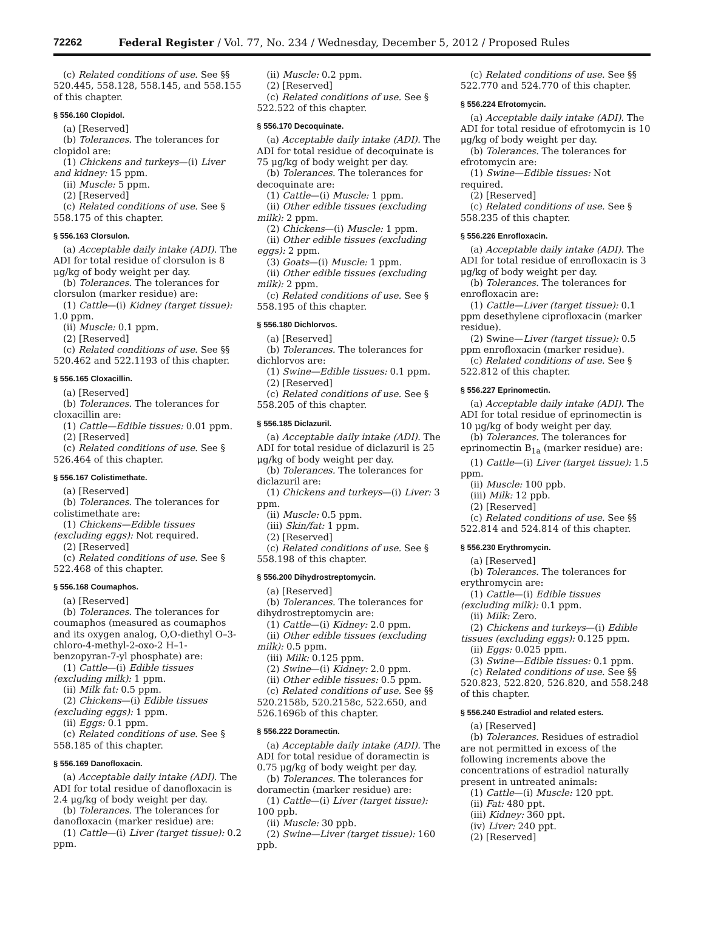72262 Federal Register / Vol. 77, No. 234 / Wednesday, December 5, 2012 / Proposed Rules
(c) Related conditions of use. See §§ 520.445, 558.128, 558.145, and 558.155 of this chapter.
§ 556.160 Clopidol.
(a) [Reserved]
(b) Tolerances. The tolerances for clopidol are:
(1) Chickens and turkeys—(i) Liver and kidney: 15 ppm.
(ii) Muscle: 5 ppm.
(2) [Reserved]
(c) Related conditions of use. See § 558.175 of this chapter.
§ 556.163 Clorsulon.
(a) Acceptable daily intake (ADI). The ADI for total residue of clorsulon is 8 μg/kg of body weight per day.
(b) Tolerances. The tolerances for clorsulon (marker residue) are:
(1) Cattle—(i) Kidney (target tissue): 1.0 ppm.
(ii) Muscle: 0.1 ppm.
(2) [Reserved]
(c) Related conditions of use. See §§ 520.462 and 522.1193 of this chapter.
§ 556.165 Cloxacillin.
(a) [Reserved]
(b) Tolerances. The tolerances for cloxacillin are:
(1) Cattle—Edible tissues: 0.01 ppm.
(2) [Reserved]
(c) Related conditions of use. See § 526.464 of this chapter.
§ 556.167 Colistimethate.
(a) [Reserved]
(b) Tolerances. The tolerances for colistimethate are:
(1) Chickens—Edible tissues (excluding eggs): Not required.
(2) [Reserved]
(c) Related conditions of use. See § 522.468 of this chapter.
§ 556.168 Coumaphos.
(a) [Reserved]
(b) Tolerances. The tolerances for coumaphos (measured as coumaphos and its oxygen analog, O,O-diethyl O–3-chloro-4-methyl-2-oxo-2 H–1-benzopyran-7-yl phosphate) are:
(1) Cattle—(i) Edible tissues (excluding milk): 1 ppm.
(ii) Milk fat: 0.5 ppm.
(2) Chickens—(i) Edible tissues (excluding eggs): 1 ppm.
(ii) Eggs: 0.1 ppm.
(c) Related conditions of use. See § 558.185 of this chapter.
§ 556.169 Danofloxacin.
(a) Acceptable daily intake (ADI). The ADI for total residue of danofloxacin is 2.4 μg/kg of body weight per day.
(b) Tolerances. The tolerances for danofloxacin (marker residue) are:
(1) Cattle—(i) Liver (target tissue): 0.2 ppm.
(ii) Muscle: 0.2 ppm.
(2) [Reserved]
(c) Related conditions of use. See § 522.522 of this chapter.
§ 556.170 Decoquinate.
(a) Acceptable daily intake (ADI). The ADI for total residue of decoquinate is 75 μg/kg of body weight per day.
(b) Tolerances. The tolerances for decoquinate are:
(1) Cattle—(i) Muscle: 1 ppm.
(ii) Other edible tissues (excluding milk): 2 ppm.
(2) Chickens—(i) Muscle: 1 ppm.
(ii) Other edible tissues (excluding eggs): 2 ppm.
(3) Goats—(i) Muscle: 1 ppm.
(ii) Other edible tissues (excluding milk): 2 ppm.
(c) Related conditions of use. See § 558.195 of this chapter.
§ 556.180 Dichlorvos.
(a) [Reserved]
(b) Tolerances. The tolerances for dichlorvos are:
(1) Swine—Edible tissues: 0.1 ppm.
(2) [Reserved]
(c) Related conditions of use. See § 558.205 of this chapter.
§ 556.185 Diclazuril.
(a) Acceptable daily intake (ADI). The ADI for total residue of diclazuril is 25 μg/kg of body weight per day.
(b) Tolerances. The tolerances for diclazuril are:
(1) Chickens and turkeys—(i) Liver: 3 ppm.
(ii) Muscle: 0.5 ppm.
(iii) Skin/fat: 1 ppm.
(2) [Reserved]
(c) Related conditions of use. See § 558.198 of this chapter.
§ 556.200 Dihydrostreptomycin.
(a) [Reserved]
(b) Tolerances. The tolerances for dihydrostreptomycin are:
(1) Cattle—(i) Kidney: 2.0 ppm.
(ii) Other edible tissues (excluding milk): 0.5 ppm.
(iii) Milk: 0.125 ppm.
(2) Swine—(i) Kidney: 2.0 ppm.
(ii) Other edible tissues: 0.5 ppm.
(c) Related conditions of use. See §§ 520.2158b, 520.2158c, 522.650, and 526.1696b of this chapter.
§ 556.222 Doramectin.
(a) Acceptable daily intake (ADI). The ADI for total residue of doramectin is 0.75 μg/kg of body weight per day.
(b) Tolerances. The tolerances for doramectin (marker residue) are:
(1) Cattle—(i) Liver (target tissue): 100 ppb.
(ii) Muscle: 30 ppb.
(2) Swine—Liver (target tissue): 160 ppb.
(c) Related conditions of use. See §§ 522.770 and 524.770 of this chapter.
§ 556.224 Efrotomycin.
(a) Acceptable daily intake (ADI). The ADI for total residue of efrotomycin is 10 μg/kg of body weight per day.
(b) Tolerances. The tolerances for efrotomycin are:
(1) Swine—Edible tissues: Not required.
(2) [Reserved]
(c) Related conditions of use. See § 558.235 of this chapter.
§ 556.226 Enrofloxacin.
(a) Acceptable daily intake (ADI). The ADI for total residue of enrofloxacin is 3 μg/kg of body weight per day.
(b) Tolerances. The tolerances for enrofloxacin are:
(1) Cattle—Liver (target tissue): 0.1 ppm desethylene ciprofloxacin (marker residue).
(2) Swine—Liver (target tissue): 0.5 ppm enrofloxacin (marker residue).
(c) Related conditions of use. See § 522.812 of this chapter.
§ 556.227 Eprinomectin.
(a) Acceptable daily intake (ADI). The ADI for total residue of eprinomectin is 10 μg/kg of body weight per day.
(b) Tolerances. The tolerances for eprinomectin B<sub>1a</sub> (marker residue) are:
(1) Cattle—(i) Liver (target tissue): 1.5 ppm.
(ii) Muscle: 100 ppb.
(iii) Milk: 12 ppb.
(2) [Reserved]
(c) Related conditions of use. See §§ 522.814 and 524.814 of this chapter.
§ 556.230 Erythromycin.
(a) [Reserved]
(b) Tolerances. The tolerances for erythromycin are:
(1) Cattle—(i) Edible tissues (excluding milk): 0.1 ppm.
(ii) Milk: Zero.
(2) Chickens and turkeys—(i) Edible tissues (excluding eggs): 0.125 ppm.
(ii) Eggs: 0.025 ppm.
(3) Swine—Edible tissues: 0.1 ppm.
(c) Related conditions of use. See §§ 520.823, 522.820, 526.820, and 558.248 of this chapter.
§ 556.240 Estradiol and related esters.
(a) [Reserved]
(b) Tolerances. Residues of estradiol are not permitted in excess of the following increments above the concentrations of estradiol naturally present in untreated animals:
(1) Cattle—(i) Muscle: 120 ppt.
(ii) Fat: 480 ppt.
(iii) Kidney: 360 ppt.
(iv) Liver: 240 ppt.
(2) [Reserved]